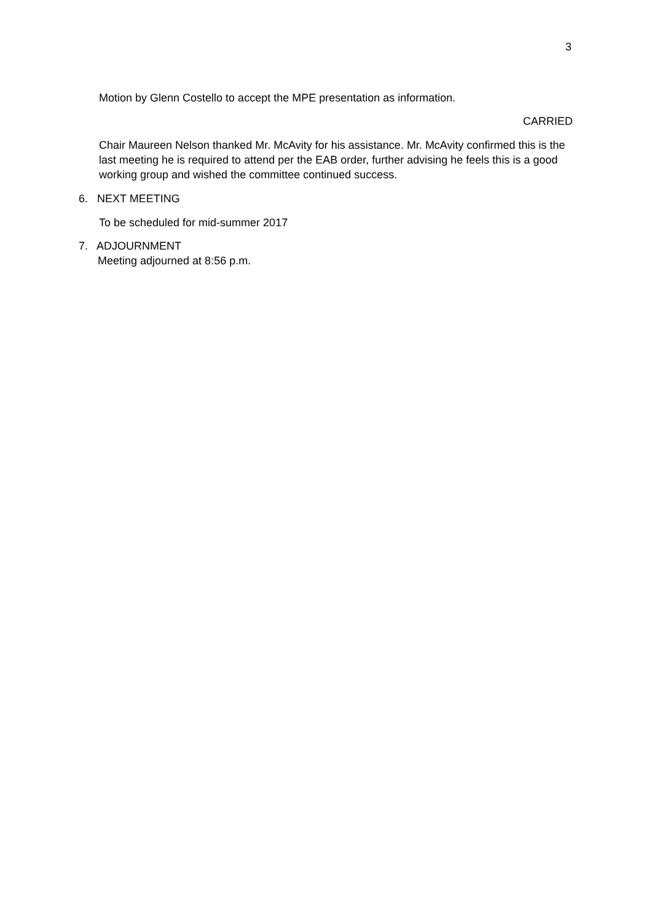3
Motion by Glenn Costello to accept the MPE presentation as information.
CARRIED
Chair Maureen Nelson thanked Mr. McAvity for his assistance. Mr. McAvity confirmed this is the last meeting he is required to attend per the EAB order, further advising he feels this is a good working group and wished the committee continued success.
6. NEXT MEETING
To be scheduled for mid-summer 2017
7. ADJOURNMENT
Meeting adjourned at 8:56 p.m.